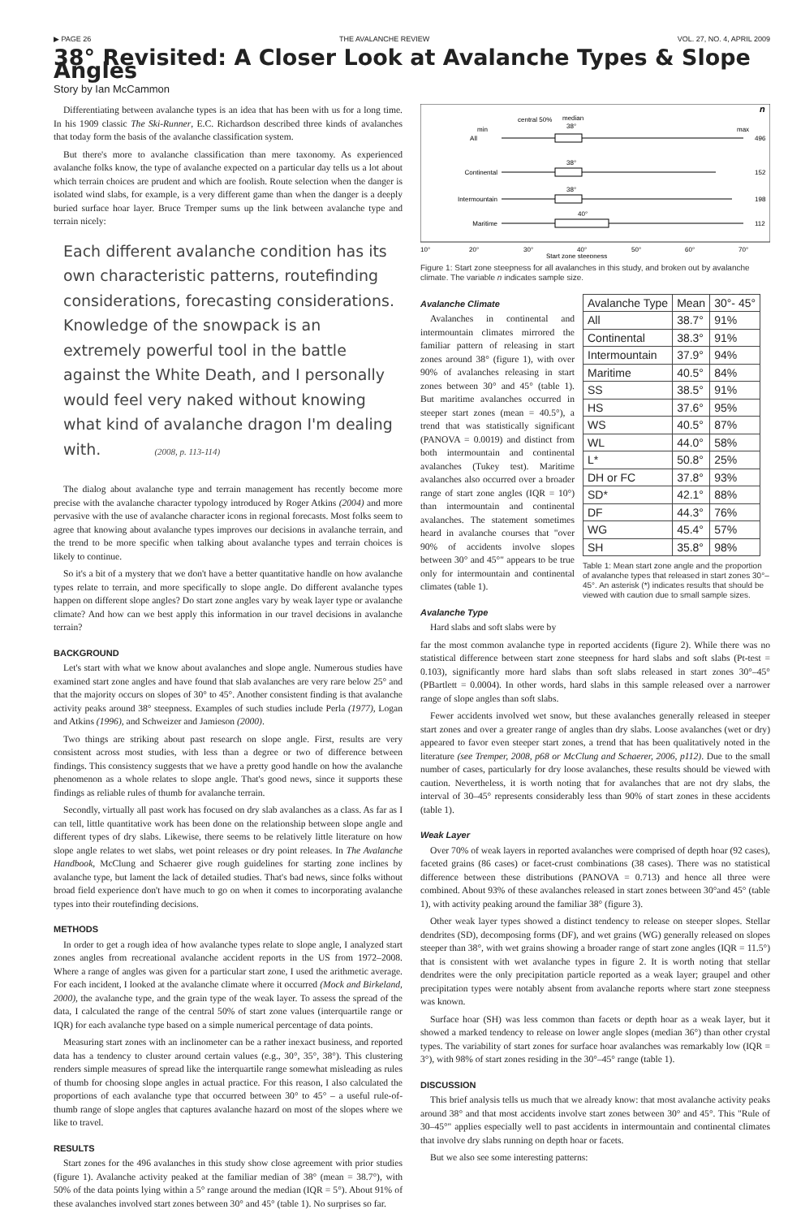▶ PAGE 26 THE AVALANCHE REVIEW VOL. 27, NO. 4, APRIL 2009
38° Revisited: A Closer Look at Avalanche Types & Slope Angles
Story by Ian McCammon
Differentiating between avalanche types is an idea that has been with us for a long time. In his 1909 classic The Ski-Runner, E.C. Richardson described three kinds of avalanches that today form the basis of the avalanche classification system.
But there's more to avalanche classification than mere taxonomy. As experienced avalanche folks know, the type of avalanche expected on a particular day tells us a lot about which terrain choices are prudent and which are foolish. Route selection when the danger is isolated wind slabs, for example, is a very different game than when the danger is a deeply buried surface hoar layer. Bruce Tremper sums up the link between avalanche type and terrain nicely:
Each different avalanche condition has its own characteristic patterns, routefinding considerations, forecasting considerations. Knowledge of the snowpack is an extremely powerful tool in the battle against the White Death, and I personally would feel very naked without knowing what kind of avalanche dragon I'm dealing with. (2008, p. 113-114)
The dialog about avalanche type and terrain management has recently become more precise with the avalanche character typology introduced by Roger Atkins (2004) and more pervasive with the use of avalanche character icons in regional forecasts. Most folks seem to agree that knowing about avalanche types improves our decisions in avalanche terrain, and the trend to be more specific when talking about avalanche types and terrain choices is likely to continue.
So it's a bit of a mystery that we don't have a better quantitative handle on how avalanche types relate to terrain, and more specifically to slope angle. Do different avalanche types happen on different slope angles? Do start zone angles vary by weak layer type or avalanche climate? And how can we best apply this information in our travel decisions in avalanche terrain?
BACKGROUND
Let's start with what we know about avalanches and slope angle. Numerous studies have examined start zone angles and have found that slab avalanches are very rare below 25° and that the majority occurs on slopes of 30° to 45°. Another consistent finding is that avalanche activity peaks around 38° steepness. Examples of such studies include Perla (1977), Logan and Atkins (1996), and Schweizer and Jamieson (2000).
Two things are striking about past research on slope angle. First, results are very consistent across most studies, with less than a degree or two of difference between findings. This consistency suggests that we have a pretty good handle on how the avalanche phenomenon as a whole relates to slope angle. That's good news, since it supports these findings as reliable rules of thumb for avalanche terrain.
Secondly, virtually all past work has focused on dry slab avalanches as a class. As far as I can tell, little quantitative work has been done on the relationship between slope angle and different types of dry slabs. Likewise, there seems to be relatively little literature on how slope angle relates to wet slabs, wet point releases or dry point releases. In The Avalanche Handbook, McClung and Schaerer give rough guidelines for starting zone inclines by avalanche type, but lament the lack of detailed studies. That's bad news, since folks without broad field experience don't have much to go on when it comes to incorporating avalanche types into their routefinding decisions.
METHODS
In order to get a rough idea of how avalanche types relate to slope angle, I analyzed start zones angles from recreational avalanche accident reports in the US from 1972–2008. Where a range of angles was given for a particular start zone, I used the arithmetic average. For each incident, I looked at the avalanche climate where it occurred (Mock and Birkeland, 2000), the avalanche type, and the grain type of the weak layer. To assess the spread of the data, I calculated the range of the central 50% of start zone values (interquartile range or IQR) for each avalanche type based on a simple numerical percentage of data points.
Measuring start zones with an inclinometer can be a rather inexact business, and reported data has a tendency to cluster around certain values (e.g., 30°, 35°, 38°). This clustering renders simple measures of spread like the interquartile range somewhat misleading as rules of thumb for choosing slope angles in actual practice. For this reason, I also calculated the proportions of each avalanche type that occurred between 30° to 45° – a useful rule-of-thumb range of slope angles that captures avalanche hazard on most of the slopes where we like to travel.
RESULTS
Start zones for the 496 avalanches in this study show close agreement with prior studies (figure 1). Avalanche activity peaked at the familiar median of 38° (mean = 38.7°), with 50% of the data points lying within a 5° range around the median (IQR = 5°). About 91% of these avalanches involved start zones between 30° and 45° (table 1). No surprises so far.
n
central 50%
median
38°
min
max
All
496
38°
Continental
152
38°
Intermountain
198
40°
Maritime
112
10°
20°
30°
40°
50°
60°
70°
Start zone steepness
Figure 1: Start zone steepness for all avalanches in this study, and broken out by avalanche climate. The variable n indicates sample size.
Avalanche Climate
Avalanches in continental and intermountain climates mirrored the familiar pattern of releasing in start zones around 38° (figure 1), with over 90% of avalanches releasing in start zones between 30° and 45° (table 1). But maritime avalanches occurred in steeper start zones (mean = 40.5°), a trend that was statistically significant (PANOVA = 0.0019) and distinct from both intermountain and continental avalanches (Tukey test). Maritime avalanches also occurred over a broader range of start zone angles (IQR = 10°) than intermountain and continental avalanches. The statement sometimes heard in avalanche courses that "over 90% of accidents involve slopes between 30° and 45°" appears to be true only for intermountain and continental climates (table 1).
Avalanche Type
Hard slabs and soft slabs were by
| Avalanche Type | Mean | 30°- 45° |
| --- | --- | --- |
| All | 38.7° | 91% |
| Continental | 38.3° | 91% |
| Intermountain | 37.9° | 94% |
| Maritime | 40.5° | 84% |
| SS | 38.5° | 91% |
| HS | 37.6° | 95% |
| WS | 40.5° | 87% |
| WL | 44.0° | 58% |
| L* | 50.8° | 25% |
| DH or FC | 37.8° | 93% |
| SD* | 42.1° | 88% |
| DF | 44.3° | 76% |
| WG | 45.4° | 57% |
| SH | 35.8° | 98% |
Table 1: Mean start zone angle and the proportion of avalanche types that released in start zones 30°–45°. An asterisk (*) indicates results that should be viewed with caution due to small sample sizes.
far the most common avalanche type in reported accidents (figure 2). While there was no statistical difference between start zone steepness for hard slabs and soft slabs (Pt-test = 0.103), significantly more hard slabs than soft slabs released in start zones 30°–45° (PBartlett = 0.0004). In other words, hard slabs in this sample released over a narrower range of slope angles than soft slabs.
Fewer accidents involved wet snow, but these avalanches generally released in steeper start zones and over a greater range of angles than dry slabs. Loose avalanches (wet or dry) appeared to favor even steeper start zones, a trend that has been qualitatively noted in the literature (see Tremper, 2008, p68 or McClung and Schaerer, 2006, p112). Due to the small number of cases, particularly for dry loose avalanches, these results should be viewed with caution. Nevertheless, it is worth noting that for avalanches that are not dry slabs, the interval of 30–45° represents considerably less than 90% of start zones in these accidents (table 1).
Weak Layer
Over 70% of weak layers in reported avalanches were comprised of depth hoar (92 cases), faceted grains (86 cases) or facet-crust combinations (38 cases). There was no statistical difference between these distributions (PANOVA = 0.713) and hence all three were combined. About 93% of these avalanches released in start zones between 30°and 45° (table 1), with activity peaking around the familiar 38° (figure 3).
Other weak layer types showed a distinct tendency to release on steeper slopes. Stellar dendrites (SD), decomposing forms (DF), and wet grains (WG) generally released on slopes steeper than 38°, with wet grains showing a broader range of start zone angles (IQR = 11.5°) that is consistent with wet avalanche types in figure 2. It is worth noting that stellar dendrites were the only precipitation particle reported as a weak layer; graupel and other precipitation types were notably absent from avalanche reports where start zone steepness was known.
Surface hoar (SH) was less common than facets or depth hoar as a weak layer, but it showed a marked tendency to release on lower angle slopes (median 36°) than other crystal types. The variability of start zones for surface hoar avalanches was remarkably low (IQR = 3°), with 98% of start zones residing in the 30°–45° range (table 1).
DISCUSSION
This brief analysis tells us much that we already know: that most avalanche activity peaks around 38° and that most accidents involve start zones between 30° and 45°. This "Rule of 30–45°" applies especially well to past accidents in intermountain and continental climates that involve dry slabs running on depth hoar or facets.
But we also see some interesting patterns: